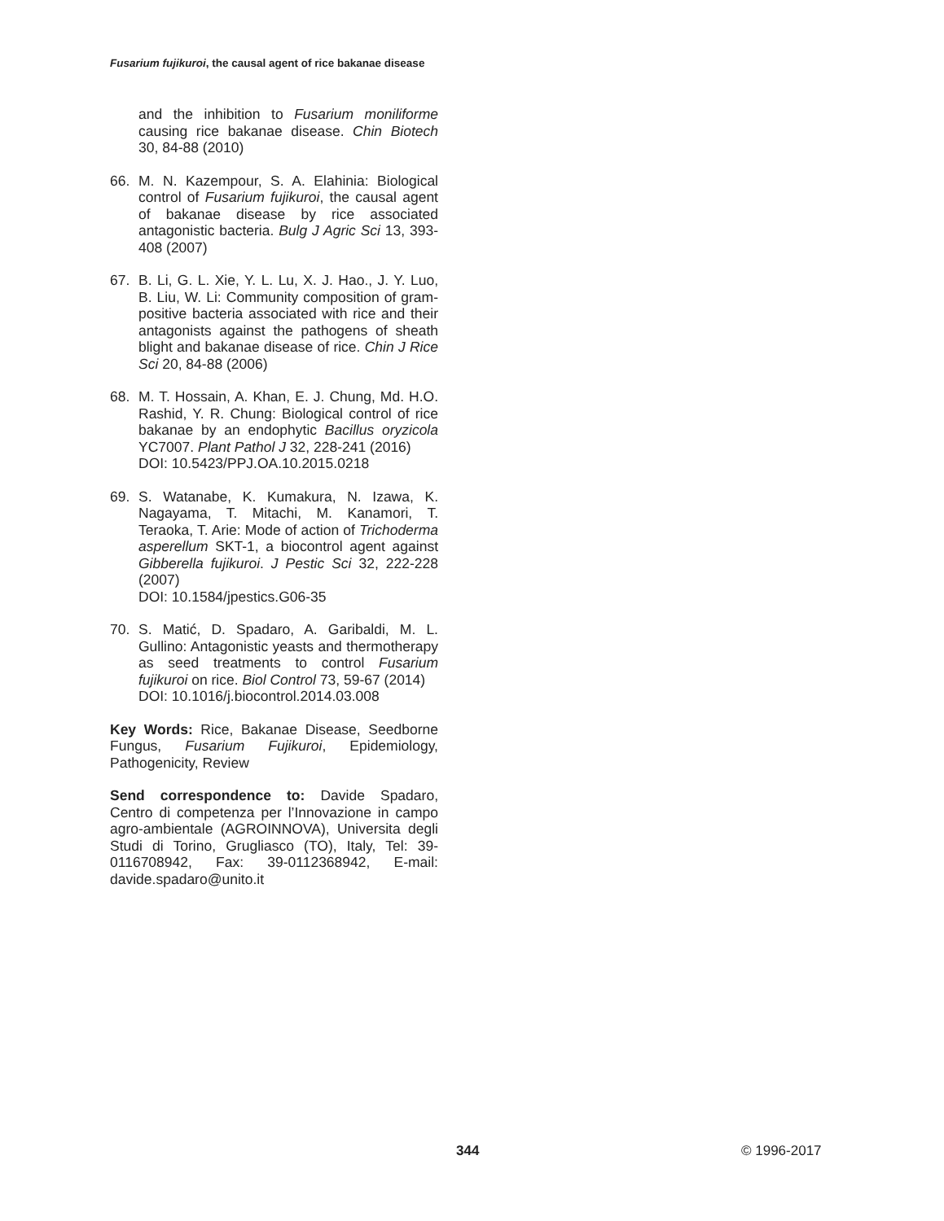Fusarium fujikuroi, the causal agent of rice bakanae disease
and the inhibition to Fusarium moniliforme causing rice bakanae disease. Chin Biotech 30, 84-88 (2010)
66. M. N. Kazempour, S. A. Elahinia: Biological control of Fusarium fujikuroi, the causal agent of bakanae disease by rice associated antagonistic bacteria. Bulg J Agric Sci 13, 393-408 (2007)
67. B. Li, G. L. Xie, Y. L. Lu, X. J. Hao., J. Y. Luo, B. Liu, W. Li: Community composition of gram-positive bacteria associated with rice and their antagonists against the pathogens of sheath blight and bakanae disease of rice. Chin J Rice Sci 20, 84-88 (2006)
68. M. T. Hossain, A. Khan, E. J. Chung, Md. H.O. Rashid, Y. R. Chung: Biological control of rice bakanae by an endophytic Bacillus oryzicola YC7007. Plant Pathol J 32, 228-241 (2016)
DOI: 10.5423/PPJ.OA.10.2015.0218
69. S. Watanabe, K. Kumakura, N. Izawa, K. Nagayama, T. Mitachi, M. Kanamori, T. Teraoka, T. Arie: Mode of action of Trichoderma asperellum SKT-1, a biocontrol agent against Gibberella fujikuroi. J Pestic Sci 32, 222-228 (2007)
DOI: 10.1584/jpestics.G06-35
70. S. Matić, D. Spadaro, A. Garibaldi, M. L. Gullino: Antagonistic yeasts and thermotherapy as seed treatments to control Fusarium fujikuroi on rice. Biol Control 73, 59-67 (2014)
DOI: 10.1016/j.biocontrol.2014.03.008
Key Words: Rice, Bakanae Disease, Seedborne Fungus, Fusarium Fujikuroi, Epidemiology, Pathogenicity, Review
Send correspondence to: Davide Spadaro, Centro di competenza per l’Innovazione in campo agro-ambientale (AGROINNOVA), Universita degli Studi di Torino, Grugliasco (TO), Italy, Tel: 39-0116708942, Fax: 39-0112368942, E-mail: davide.spadaro@unito.it
344 © 1996-2017